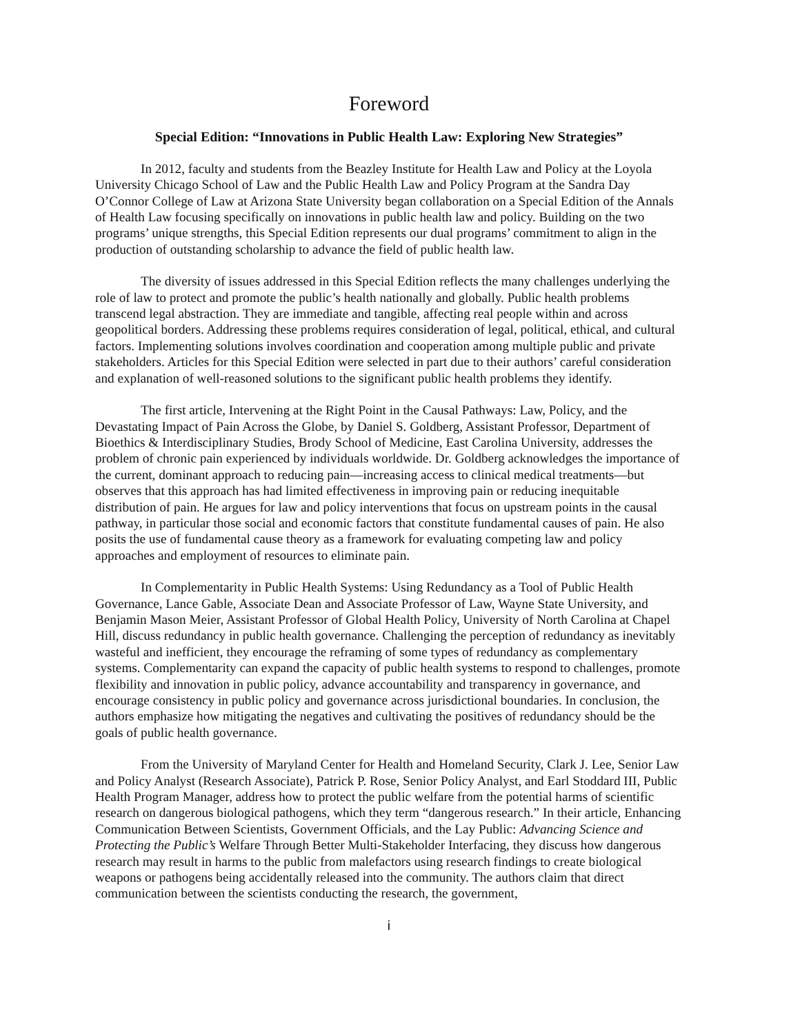Foreword
Special Edition: “Innovations in Public Health Law: Exploring New Strategies”
In 2012, faculty and students from the Beazley Institute for Health Law and Policy at the Loyola University Chicago School of Law and the Public Health Law and Policy Program at the Sandra Day O’Connor College of Law at Arizona State University began collaboration on a Special Edition of the Annals of Health Law focusing specifically on innovations in public health law and policy. Building on the two programs’ unique strengths, this Special Edition represents our dual programs’ commitment to align in the production of outstanding scholarship to advance the field of public health law.
The diversity of issues addressed in this Special Edition reflects the many challenges underlying the role of law to protect and promote the public’s health nationally and globally. Public health problems transcend legal abstraction. They are immediate and tangible, affecting real people within and across geopolitical borders. Addressing these problems requires consideration of legal, political, ethical, and cultural factors. Implementing solutions involves coordination and cooperation among multiple public and private stakeholders. Articles for this Special Edition were selected in part due to their authors’ careful consideration and explanation of well-reasoned solutions to the significant public health problems they identify.
The first article, Intervening at the Right Point in the Causal Pathways: Law, Policy, and the Devastating Impact of Pain Across the Globe, by Daniel S. Goldberg, Assistant Professor, Department of Bioethics & Interdisciplinary Studies, Brody School of Medicine, East Carolina University, addresses the problem of chronic pain experienced by individuals worldwide. Dr. Goldberg acknowledges the importance of the current, dominant approach to reducing pain—increasing access to clinical medical treatments—but observes that this approach has had limited effectiveness in improving pain or reducing inequitable distribution of pain. He argues for law and policy interventions that focus on upstream points in the causal pathway, in particular those social and economic factors that constitute fundamental causes of pain. He also posits the use of fundamental cause theory as a framework for evaluating competing law and policy approaches and employment of resources to eliminate pain.
In Complementarity in Public Health Systems: Using Redundancy as a Tool of Public Health Governance, Lance Gable, Associate Dean and Associate Professor of Law, Wayne State University, and Benjamin Mason Meier, Assistant Professor of Global Health Policy, University of North Carolina at Chapel Hill, discuss redundancy in public health governance. Challenging the perception of redundancy as inevitably wasteful and inefficient, they encourage the reframing of some types of redundancy as complementary systems. Complementarity can expand the capacity of public health systems to respond to challenges, promote flexibility and innovation in public policy, advance accountability and transparency in governance, and encourage consistency in public policy and governance across jurisdictional boundaries. In conclusion, the authors emphasize how mitigating the negatives and cultivating the positives of redundancy should be the goals of public health governance.
From the University of Maryland Center for Health and Homeland Security, Clark J. Lee, Senior Law and Policy Analyst (Research Associate), Patrick P. Rose, Senior Policy Analyst, and Earl Stoddard III, Public Health Program Manager, address how to protect the public welfare from the potential harms of scientific research on dangerous biological pathogens, which they term “dangerous research.” In their article, Enhancing Communication Between Scientists, Government Officials, and the Lay Public: Advancing Science and Protecting the Public’s Welfare Through Better Multi-Stakeholder Interfacing, they discuss how dangerous research may result in harms to the public from malefactors using research findings to create biological weapons or pathogens being accidentally released into the community. The authors claim that direct communication between the scientists conducting the research, the government,
i